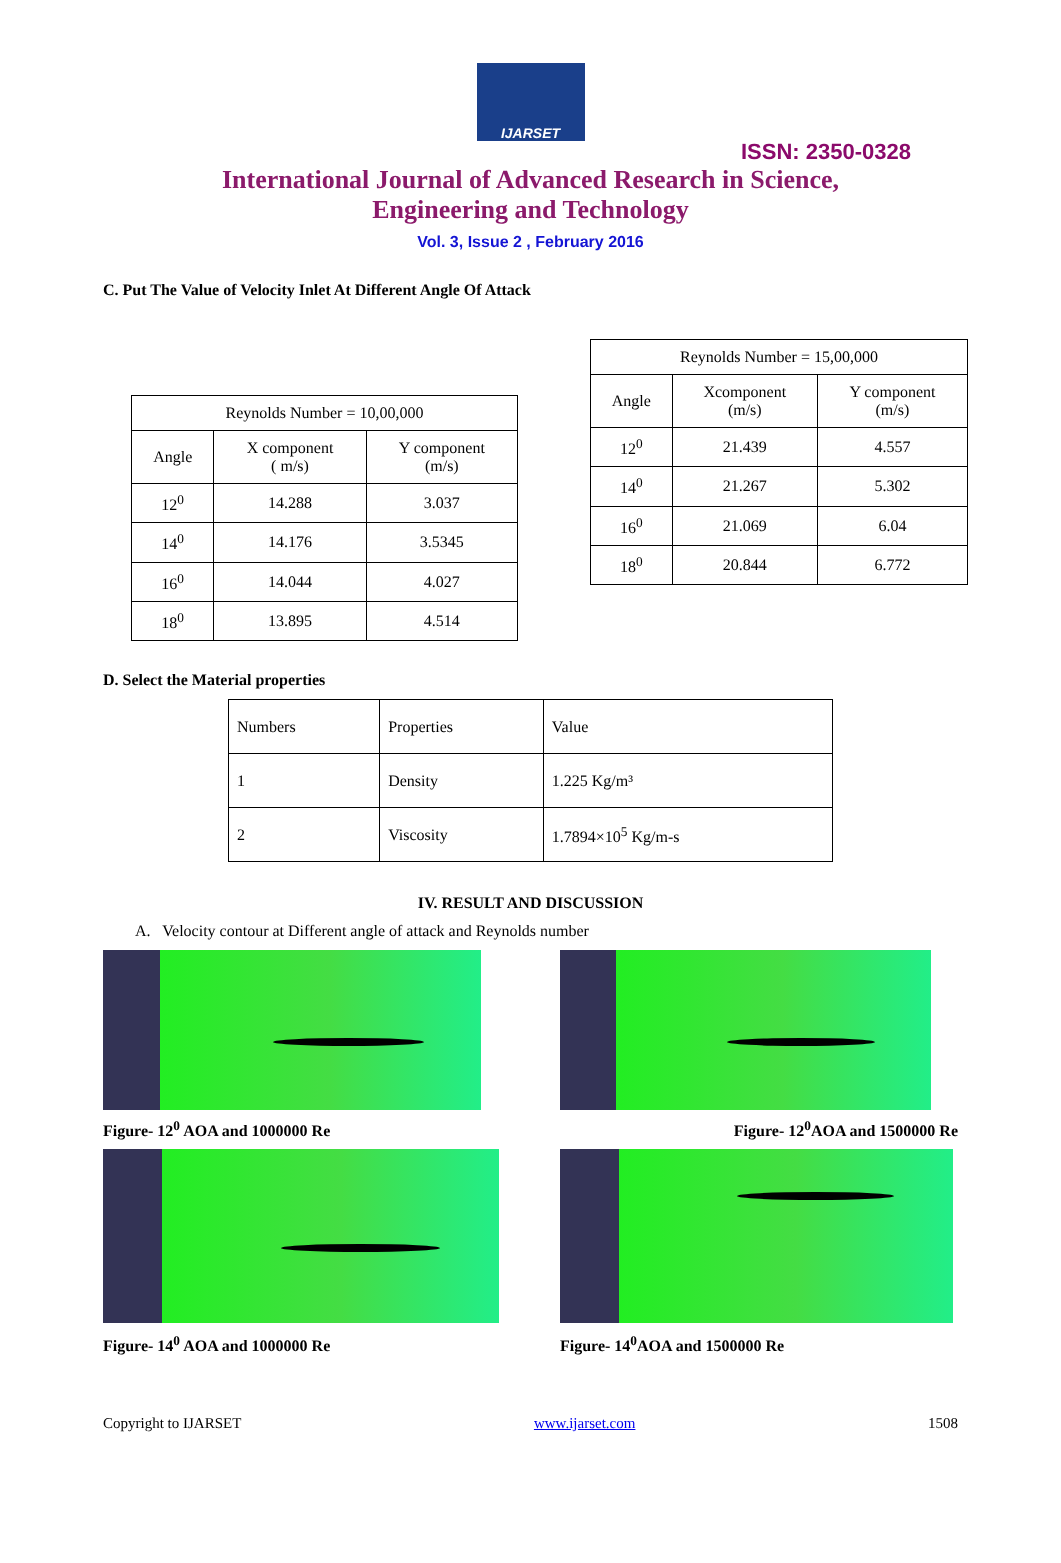IJARSET
ISSN: 2350-0328
International Journal of Advanced Research in Science,
Engineering and Technology
Vol. 3, Issue 2 , February 2016
C. Put The Value of Velocity Inlet At Different Angle Of Attack
| Reynolds Number = 10,00,000 | | |
| --- | --- | --- |
| Angle | X component ( m/s) | Y component (m/s) |
| 12<sup>0</sup> | 14.288 | 3.037 |
| 14<sup>0</sup> | 14.176 | 3.5345 |
| 16<sup>0</sup> | 14.044 | 4.027 |
| 18<sup>0</sup> | 13.895 | 4.514 |
| Reynolds Number = 15,00,000 | | |
| --- | --- | --- |
| Angle | Xcomponent (m/s) | Y component (m/s) |
| 12<sup>0</sup> | 21.439 | 4.557 |
| 14<sup>0</sup> | 21.267 | 5.302 |
| 16<sup>0</sup> | 21.069 | 6.04 |
| 18<sup>0</sup> | 20.844 | 6.772 |
D. Select the Material properties
| Numbers | Properties | Value |
| 1 | Density | 1.225 Kg/m³ |
| 2 | Viscosity | 1.7894×10<sup>5</sup> Kg/m-s |
IV. RESULT AND DISCUSSION
A. Velocity contour at Different angle of attack and Reynolds number
Figure- 12<sup>0</sup> AOA and 1000000 Re
Figure- 14<sup>0</sup> AOA and 1000000 Re
Figure- 12<sup>0</sup>AOA and 1500000 Re
Figure- 14<sup>0</sup>AOA and 1500000 Re
Copyright to IJARSET www.ijarset.com 1508